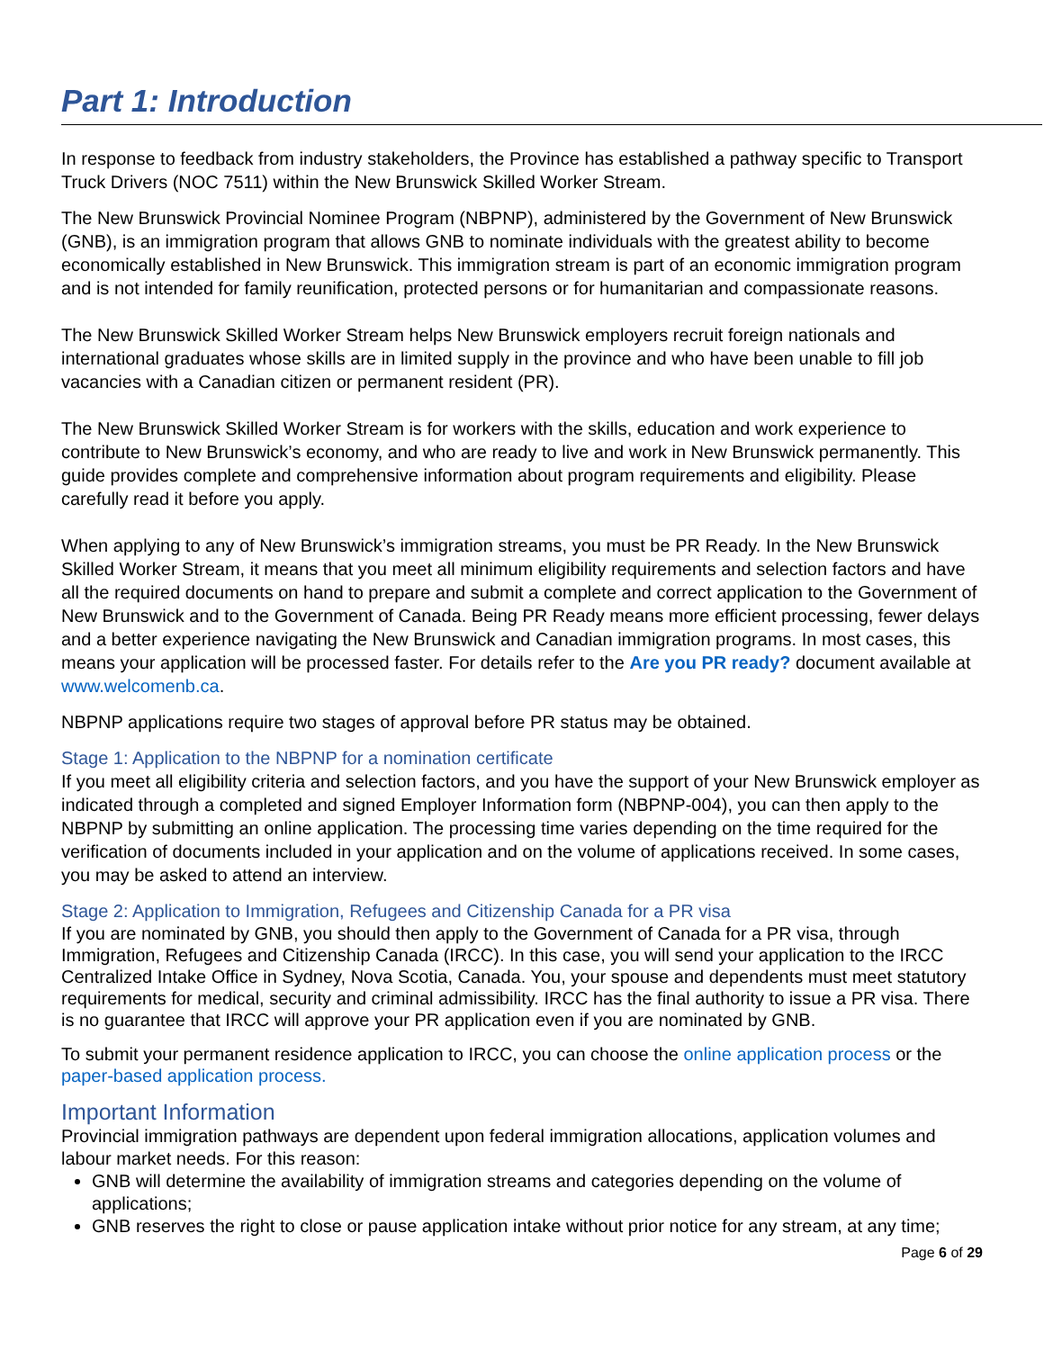Part 1: Introduction
In response to feedback from industry stakeholders, the Province has established a pathway specific to Transport Truck Drivers (NOC 7511) within the New Brunswick Skilled Worker Stream.
The New Brunswick Provincial Nominee Program (NBPNP), administered by the Government of New Brunswick (GNB), is an immigration program that allows GNB to nominate individuals with the greatest ability to become economically established in New Brunswick. This immigration stream is part of an economic immigration program and is not intended for family reunification, protected persons or for humanitarian and compassionate reasons.
The New Brunswick Skilled Worker Stream helps New Brunswick employers recruit foreign nationals and international graduates whose skills are in limited supply in the province and who have been unable to fill job vacancies with a Canadian citizen or permanent resident (PR).
The New Brunswick Skilled Worker Stream is for workers with the skills, education and work experience to contribute to New Brunswick’s economy, and who are ready to live and work in New Brunswick permanently. This guide provides complete and comprehensive information about program requirements and eligibility. Please carefully read it before you apply.
When applying to any of New Brunswick’s immigration streams, you must be PR Ready. In the New Brunswick Skilled Worker Stream, it means that you meet all minimum eligibility requirements and selection factors and have all the required documents on hand to prepare and submit a complete and correct application to the Government of New Brunswick and to the Government of Canada. Being PR Ready means more efficient processing, fewer delays and a better experience navigating the New Brunswick and Canadian immigration programs. In most cases, this means your application will be processed faster. For details refer to the Are you PR ready? document available at www.welcomenb.ca.
NBPNP applications require two stages of approval before PR status may be obtained.
Stage 1: Application to the NBPNP for a nomination certificate
If you meet all eligibility criteria and selection factors, and you have the support of your New Brunswick employer as indicated through a completed and signed Employer Information form (NBPNP-004), you can then apply to the NBPNP by submitting an online application. The processing time varies depending on the time required for the verification of documents included in your application and on the volume of applications received. In some cases, you may be asked to attend an interview.
Stage 2: Application to Immigration, Refugees and Citizenship Canada for a PR visa
If you are nominated by GNB, you should then apply to the Government of Canada for a PR visa, through Immigration, Refugees and Citizenship Canada (IRCC). In this case, you will send your application to the IRCC Centralized Intake Office in Sydney, Nova Scotia, Canada. You, your spouse and dependents must meet statutory requirements for medical, security and criminal admissibility. IRCC has the final authority to issue a PR visa. There is no guarantee that IRCC will approve your PR application even if you are nominated by GNB.
To submit your permanent residence application to IRCC, you can choose the online application process or the paper-based application process.
Important Information
Provincial immigration pathways are dependent upon federal immigration allocations, application volumes and labour market needs. For this reason:
GNB will determine the availability of immigration streams and categories depending on the volume of applications;
GNB reserves the right to close or pause application intake without prior notice for any stream, at any time;
Page 6 of 29